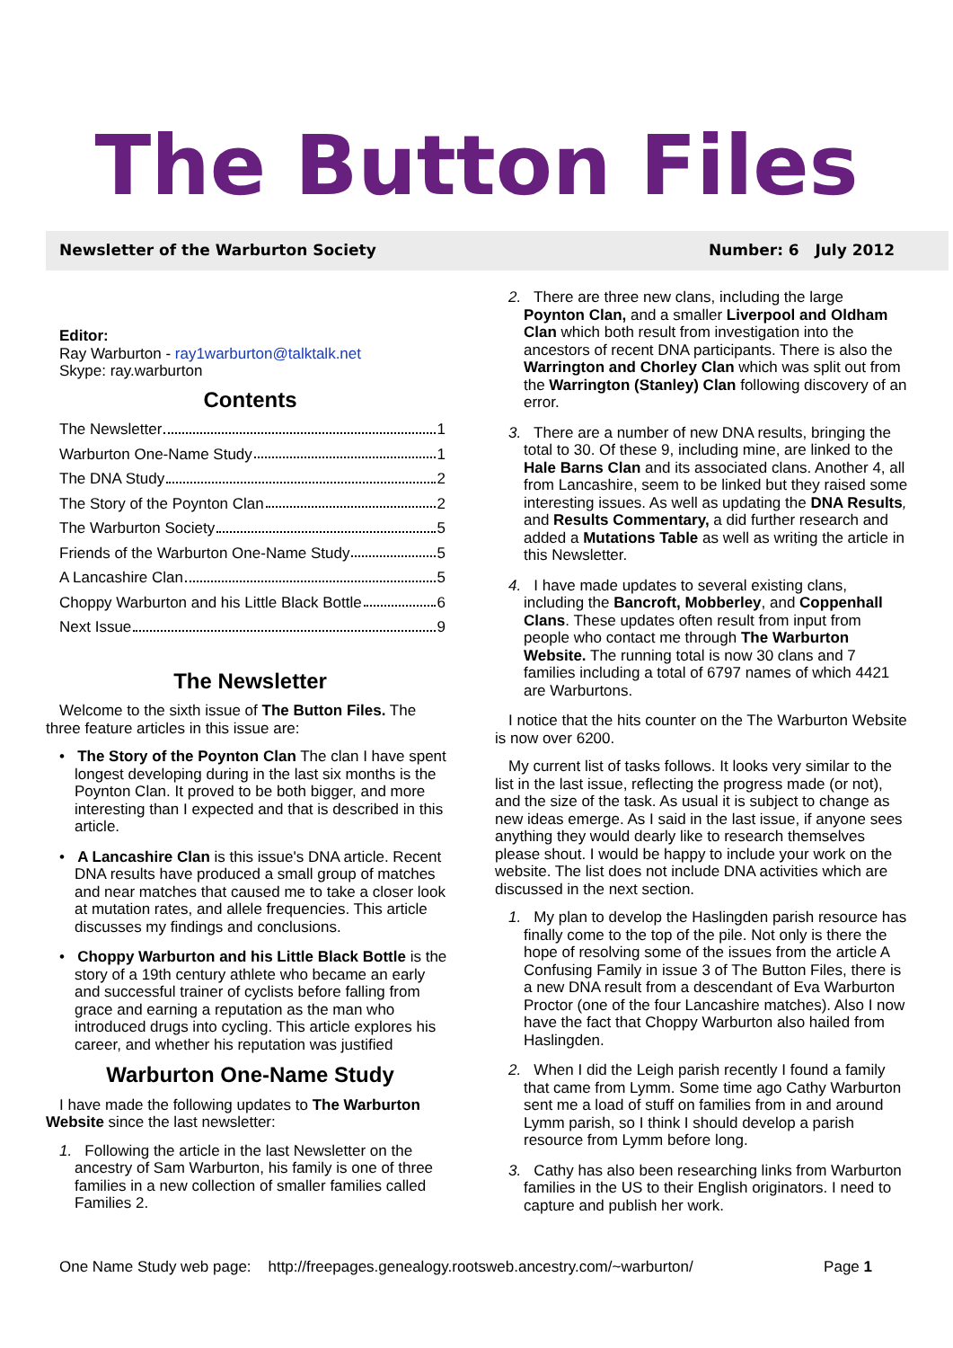The Button Files
Newsletter of the Warburton Society Number: 6 July 2012
Editor:
Ray Warburton - ray1warburton@talktalk.net
Skype: ray.warburton
Contents
The Newsletter 1
Warburton One-Name Study 1
The DNA Study 2
The Story of the Poynton Clan 2
The Warburton Society 5
Friends of the Warburton One-Name Study 5
A Lancashire Clan 5
Choppy Warburton and his Little Black Bottle 6
Next Issue 9
The Newsletter
Welcome to the sixth issue of The Button Files. The three feature articles in this issue are:
• The Story of the Poynton Clan The clan I have spent longest developing during in the last six months is the Poynton Clan. It proved to be both bigger, and more interesting than I expected and that is described in this article.
• A Lancashire Clan is this issue's DNA article. Recent DNA results have produced a small group of matches and near matches that caused me to take a closer look at mutation rates, and allele frequencies. This article discusses my findings and conclusions.
• Choppy Warburton and his Little Black Bottle is the story of a 19th century athlete who became an early and successful trainer of cyclists before falling from grace and earning a reputation as the man who introduced drugs into cycling. This article explores his career, and whether his reputation was justified
Warburton One-Name Study
I have made the following updates to The Warburton Website since the last newsletter:
1. Following the article in the last Newsletter on the ancestry of Sam Warburton, his family is one of three families in a new collection of smaller families called Families 2.
2. There are three new clans, including the large Poynton Clan, and a smaller Liverpool and Oldham Clan which both result from investigation into the ancestors of recent DNA participants. There is also the Warrington and Chorley Clan which was split out from the Warrington (Stanley) Clan following discovery of an error.
3. There are a number of new DNA results, bringing the total to 30. Of these 9, including mine, are linked to the Hale Barns Clan and its associated clans. Another 4, all from Lancashire, seem to be linked but they raised some interesting issues. As well as updating the DNA Results, and Results Commentary, a did further research and added a Mutations Table as well as writing the article in this Newsletter.
4. I have made updates to several existing clans, including the Bancroft, Mobberley, and Coppenhall Clans. These updates often result from input from people who contact me through The Warburton Website. The running total is now 30 clans and 7 families including a total of 6797 names of which 4421 are Warburtons.
I notice that the hits counter on the The Warburton Website is now over 6200.
My current list of tasks follows. It looks very similar to the list in the last issue, reflecting the progress made (or not), and the size of the task. As usual it is subject to change as new ideas emerge. As I said in the last issue, if anyone sees anything they would dearly like to research themselves please shout. I would be happy to include your work on the website. The list does not include DNA activities which are discussed in the next section.
1. My plan to develop the Haslingden parish resource has finally come to the top of the pile. Not only is there the hope of resolving some of the issues from the article A Confusing Family in issue 3 of The Button Files, there is a new DNA result from a descendant of Eva Warburton Proctor (one of the four Lancashire matches). Also I now have the fact that Choppy Warburton also hailed from Haslingden.
2. When I did the Leigh parish recently I found a family that came from Lymm. Some time ago Cathy Warburton sent me a load of stuff on families from in and around Lymm parish, so I think I should develop a parish resource from Lymm before long.
3. Cathy has also been researching links from Warburton families in the US to their English originators. I need to capture and publish her work.
One Name Study web page: http://freepages.genealogy.rootsweb.ancestry.com/~warburton/ Page 1